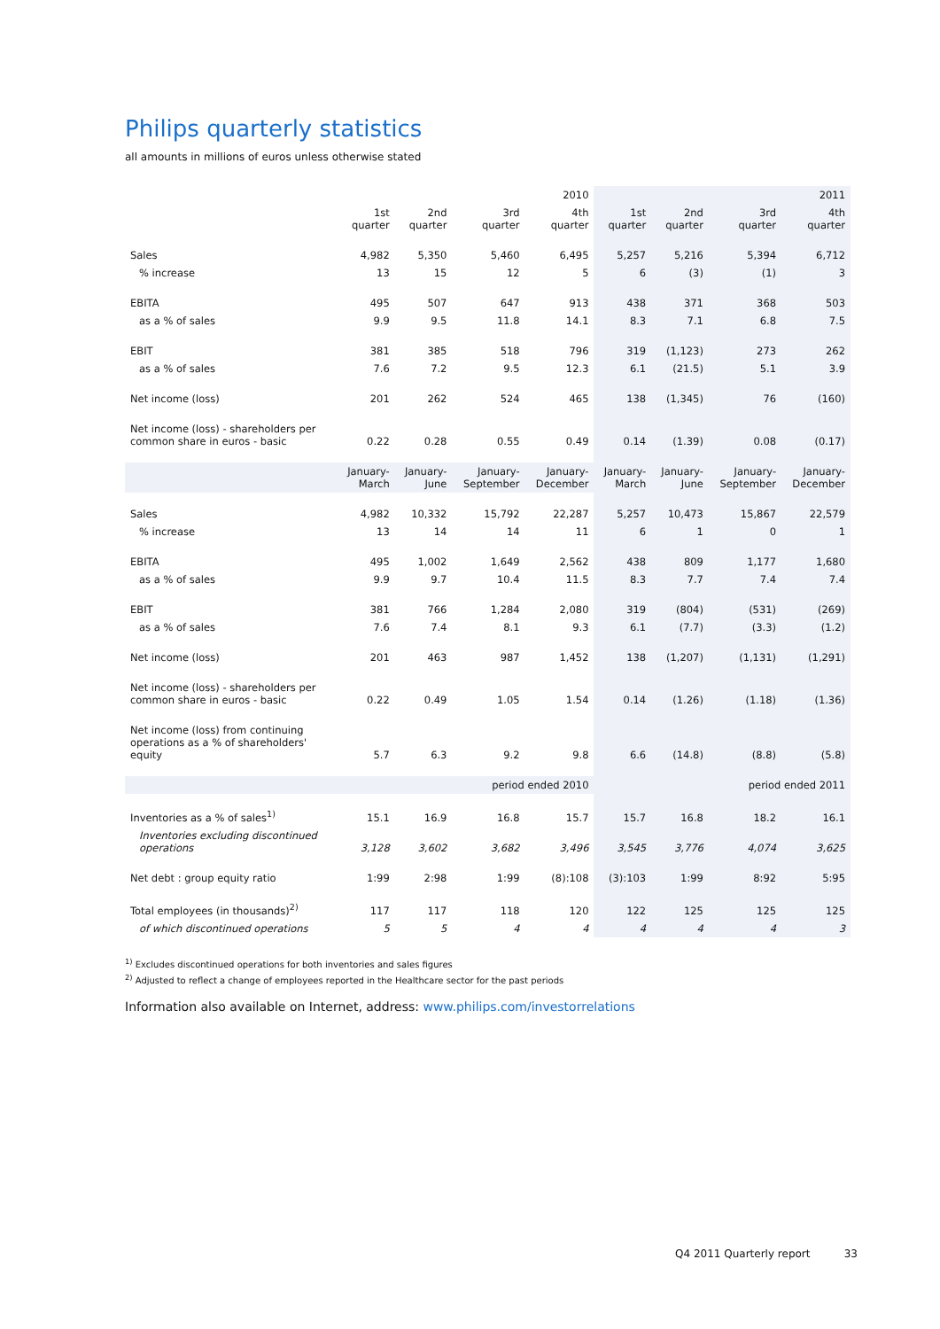Philips quarterly statistics
all amounts in millions of euros unless otherwise stated
| | 2010 | | | | 2011 | | | |
| | 1st quarter | 2nd quarter | 3rd quarter | 4th quarter | 1st quarter | 2nd quarter | 3rd quarter | 4th quarter |
| Sales | 4,982 | 5,350 | 5,460 | 6,495 | 5,257 | 5,216 | 5,394 | 6,712 |
| % increase | 13 | 15 | 12 | 5 | 6 | (3) | (1) | 3 |
| EBITA | 495 | 507 | 647 | 913 | 438 | 371 | 368 | 503 |
| as a % of sales | 9.9 | 9.5 | 11.8 | 14.1 | 8.3 | 7.1 | 6.8 | 7.5 |
| EBIT | 381 | 385 | 518 | 796 | 319 | (1,123) | 273 | 262 |
| as a % of sales | 7.6 | 7.2 | 9.5 | 12.3 | 6.1 | (21.5) | 5.1 | 3.9 |
| Net income (loss) | 201 | 262 | 524 | 465 | 138 | (1,345) | 76 | (160) |
| Net income (loss) - shareholders per common share in euros - basic | 0.22 | 0.28 | 0.55 | 0.49 | 0.14 | (1.39) | 0.08 | (0.17) |
| | January- March | January- June | January- September | January- December | January- March | January- June | January- September | January- December |
| Sales | 4,982 | 10,332 | 15,792 | 22,287 | 5,257 | 10,473 | 15,867 | 22,579 |
| % increase | 13 | 14 | 14 | 11 | 6 | 1 | 0 | 1 |
| EBITA | 495 | 1,002 | 1,649 | 2,562 | 438 | 809 | 1,177 | 1,680 |
| as a % of sales | 9.9 | 9.7 | 10.4 | 11.5 | 8.3 | 7.7 | 7.4 | 7.4 |
| EBIT | 381 | 766 | 1,284 | 2,080 | 319 | (804) | (531) | (269) |
| as a % of sales | 7.6 | 7.4 | 8.1 | 9.3 | 6.1 | (7.7) | (3.3) | (1.2) |
| Net income (loss) | 201 | 463 | 987 | 1,452 | 138 | (1,207) | (1,131) | (1,291) |
| Net income (loss) - shareholders per common share in euros - basic | 0.22 | 0.49 | 1.05 | 1.54 | 0.14 | (1.26) | (1.18) | (1.36) |
| Net income (loss) from continuing operations as a % of shareholders' equity | 5.7 | 6.3 | 9.2 | 9.8 | 6.6 | (14.8) | (8.8) | (5.8) |
| | period ended 2010 | | | | period ended 2011 | | | |
| Inventories as a % of sales<sup>1)</sup> | 15.1 | 16.9 | 16.8 | 15.7 | 15.7 | 16.8 | 18.2 | 16.1 |
| Inventories excluding discontinued operations | 3,128 | 3,602 | 3,682 | 3,496 | 3,545 | 3,776 | 4,074 | 3,625 |
| Net debt : group equity ratio | 1:99 | 2:98 | 1:99 | (8):108 | (3):103 | 1:99 | 8:92 | 5:95 |
| Total employees (in thousands)<sup>2)</sup> | 117 | 117 | 118 | 120 | 122 | 125 | 125 | 125 |
| of which discontinued operations | 5 | 5 | 4 | 4 | 4 | 4 | 4 | 3 |
<sup>1)</sup> Excludes discontinued operations for both inventories and sales figures
<sup>2)</sup> Adjusted to reflect a change of employees reported in the Healthcare sector for the past periods
Information also available on Internet, address: www.philips.com/investorrelations
Q4 2011 Quarterly report 33